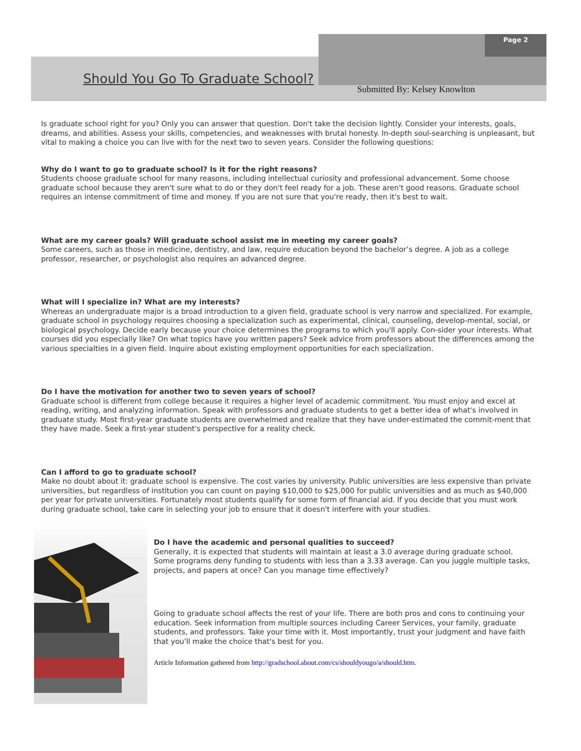Page 2
Should You Go To Graduate School?
Submitted By: Kelsey Knowlton
Is graduate school right for you? Only you can answer that question. Don't take the decision lightly. Consider your interests, goals, dreams, and abilities. Assess your skills, competencies, and weaknesses with brutal honesty. In-depth soul-searching is unpleasant, but vital to making a choice you can live with for the next two to seven years. Consider the following questions:
Why do I want to go to graduate school? Is it for the right reasons?
Students choose graduate school for many reasons, including intellectual curiosity and professional advancement. Some choose graduate school because they aren't sure what to do or they don't feel ready for a job. These aren't good reasons. Graduate school requires an intense commitment of time and money. If you are not sure that you're ready, then it's best to wait.
What are my career goals? Will graduate school assist me in meeting my career goals?
Some careers, such as those in medicine, dentistry, and law, require education beyond the bachelor’s degree. A job as a college professor, researcher, or psychologist also requires an advanced degree.
What will I specialize in? What are my interests?
Whereas an undergraduate major is a broad introduction to a given field, graduate school is very narrow and specialized. For example, graduate school in psychology requires choosing a specialization such as experimental, clinical, counseling, develop-mental, social, or biological psychology. Decide early because your choice determines the programs to which you'll apply. Con-sider your interests. What courses did you especially like? On what topics have you written papers? Seek advice from professors about the differences among the various specialties in a given field. Inquire about existing employment opportunities for each specialization.
Do I have the motivation for another two to seven years of school?
Graduate school is different from college because it requires a higher level of academic commitment. You must enjoy and excel at reading, writing, and analyzing information. Speak with professors and graduate students to get a better idea of what's involved in graduate study. Most first-year graduate students are overwhelmed and realize that they have under-estimated the commit-ment that they have made. Seek a first-year student's perspective for a reality check.
Can I afford to go to graduate school?
Make no doubt about it: graduate school is expensive. The cost varies by university. Public universities are less expensive than private universities, but regardless of institution you can count on paying $10,000 to $25,000 for public universities and as much as $40,000 per year for private universities. Fortunately most students qualify for some form of financial aid. If you decide that you must work during graduate school, take care in selecting your job to ensure that it doesn't interfere with your studies.
Do I have the academic and personal qualities to succeed?
Generally, it is expected that students will maintain at least a 3.0 average during graduate school. Some programs deny funding to students with less than a 3.33 average. Can you juggle multiple tasks, projects, and papers at once? Can you manage time effectively?
Going to graduate school affects the rest of your life. There are both pros and cons to continuing your education. Seek information from multiple sources including Career Services, your family, graduate students, and professors. Take your time with it. Most importantly, trust your judgment and have faith that you'll make the choice that's best for you.
Article Information gathered from http://gradschool.about.com/cs/shouldyougo/a/should.htm.